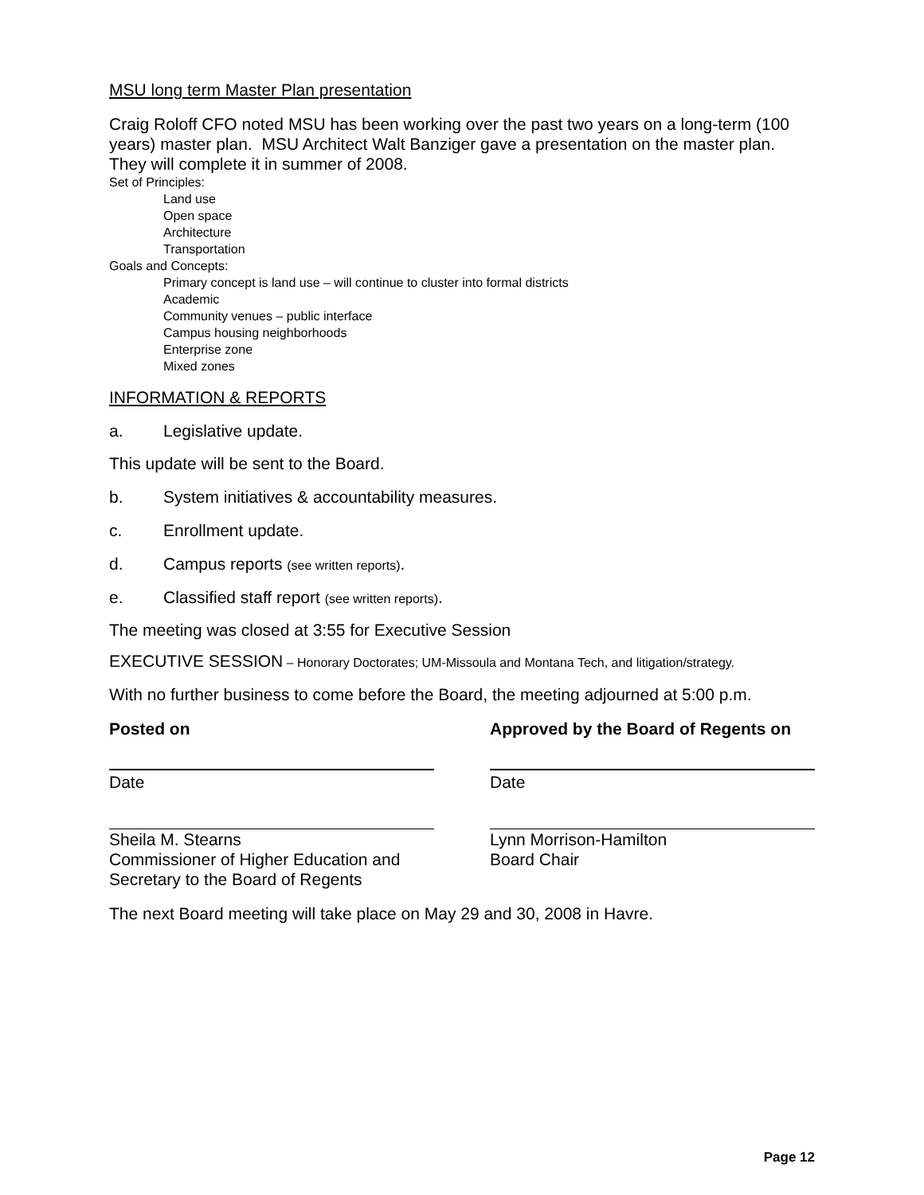MSU long term Master Plan presentation
Craig Roloff CFO noted MSU has been working over the past two years on a long-term (100 years) master plan. MSU Architect Walt Banziger gave a presentation on the master plan. They will complete it in summer of 2008.
Set of Principles:
Land use
Open space
Architecture
Transportation
Goals and Concepts:
Primary concept is land use – will continue to cluster into formal districts
Academic
Community venues – public interface
Campus housing neighborhoods
Enterprise zone
Mixed zones
INFORMATION & REPORTS
a. Legislative update.
This update will be sent to the Board.
b. System initiatives & accountability measures.
c. Enrollment update.
d. Campus reports (see written reports).
e. Classified staff report (see written reports).
The meeting was closed at 3:55 for Executive Session
EXECUTIVE SESSION – Honorary Doctorates; UM-Missoula and Montana Tech, and litigation/strategy.
With no further business to come before the Board, the meeting adjourned at 5:00 p.m.
Posted on Approved by the Board of Regents on
Date Date
Sheila M. Stearns
Commissioner of Higher Education and Secretary to the Board of Regents
Lynn Morrison-Hamilton
Board Chair
The next Board meeting will take place on May 29 and 30, 2008 in Havre.
Page 12